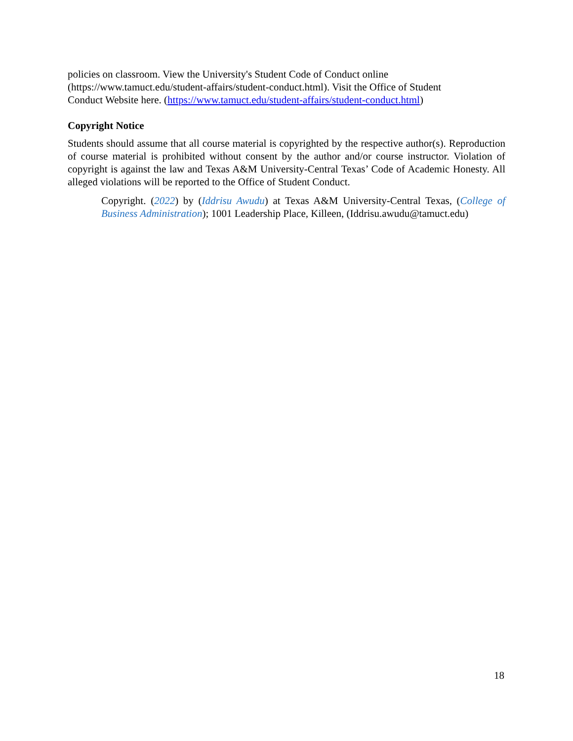policies on classroom. View the University's Student Code of Conduct online
(https://www.tamuct.edu/student-affairs/student-conduct.html). Visit the Office of Student
Conduct Website here. (https://www.tamuct.edu/student-affairs/student-conduct.html)
Copyright Notice
Students should assume that all course material is copyrighted by the respective author(s). Reproduction of course material is prohibited without consent by the author and/or course instructor. Violation of copyright is against the law and Texas A&M University-Central Texas’ Code of Academic Honesty. All alleged violations will be reported to the Office of Student Conduct.
Copyright. (2022) by (Iddrisu Awudu) at Texas A&M University-Central Texas, (College of Business Administration); 1001 Leadership Place, Killeen, (Iddrisu.awudu@tamuct.edu)
18